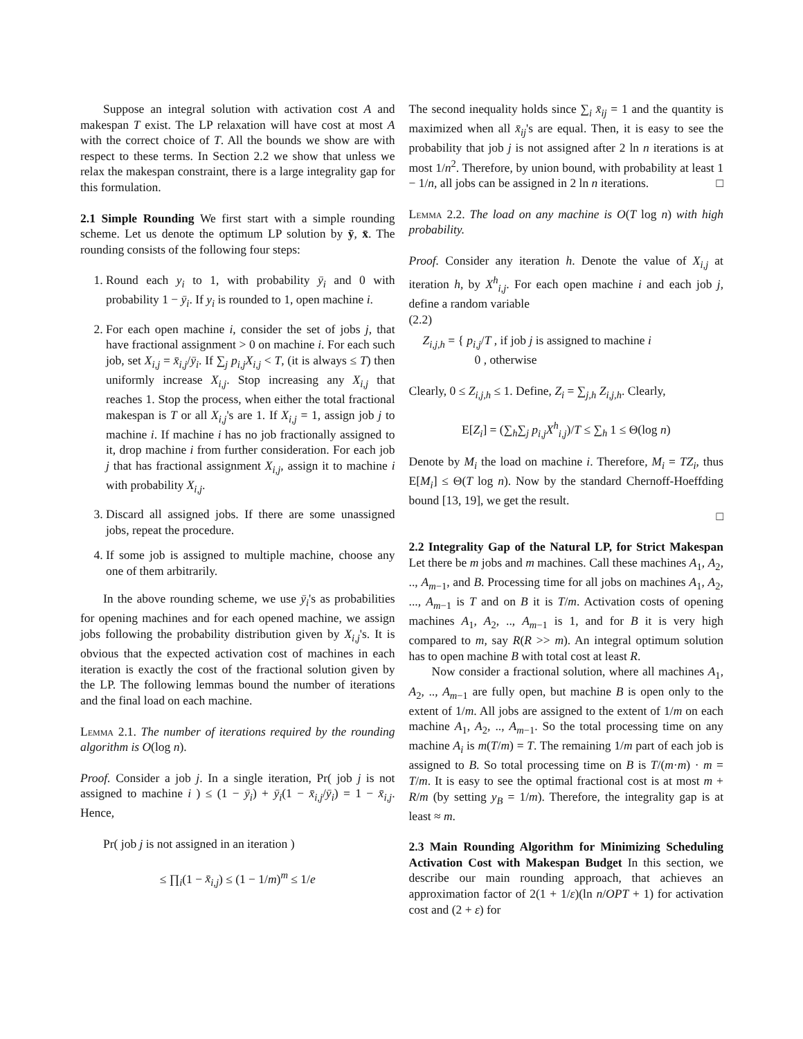Suppose an integral solution with activation cost A and makespan T exist. The LP relaxation will have cost at most A with the correct choice of T. All the bounds we show are with respect to these terms. In Section 2.2 we show that unless we relax the makespan constraint, there is a large integrality gap for this formulation.
2.1 Simple Rounding We first start with a simple rounding scheme. Let us denote the optimum LP solution by ȳ, x̄. The rounding consists of the following four steps:
1. Round each y<sub>i</sub> to 1, with probability ȳ<sub>i</sub> and 0 with probability 1 − ȳ<sub>i</sub>. If y<sub>i</sub> is rounded to 1, open machine i.
2. For each open machine i, consider the set of jobs j, that have fractional assignment > 0 on machine i. For each such job, set X<sub>i,j</sub> = x̄<sub>i,j</sub>/ȳ<sub>i</sub>. If ∑<sub>j</sub> p<sub>i,j</sub>X<sub>i,j</sub> < T, (it is always ≤ T) then uniformly increase X<sub>i,j</sub>. Stop increasing any X<sub>i,j</sub> that reaches 1. Stop the process, when either the total fractional makespan is T or all X<sub>i,j</sub>'s are 1. If X<sub>i,j</sub> = 1, assign job j to machine i. If machine i has no job fractionally assigned to it, drop machine i from further consideration. For each job j that has fractional assignment X<sub>i,j</sub>, assign it to machine i with probability X<sub>i,j</sub>.
3. Discard all assigned jobs. If there are some unassigned jobs, repeat the procedure.
4. If some job is assigned to multiple machine, choose any one of them arbitrarily.
In the above rounding scheme, we use ȳ<sub>i</sub>'s as probabilities for opening machines and for each opened machine, we assign jobs following the probability distribution given by X<sub>i,j</sub>'s. It is obvious that the expected activation cost of machines in each iteration is exactly the cost of the fractional solution given by the LP. The following lemmas bound the number of iterations and the final load on each machine.
Lemma 2.1. The number of iterations required by the rounding algorithm is O(log n).
Proof. Consider a job j. In a single iteration, Pr( job j is not assigned to machine i ) ≤ (1 − ȳ<sub>i</sub>) + ȳ<sub>i</sub>(1 − x̄<sub>i,j</sub>/ȳ<sub>i</sub>) = 1 − x̄<sub>i,j</sub>. Hence,
Pr( job j is not assigned in an iteration )
≤ ∏<sub>i</sub>(1 − x̄<sub>i,j</sub>) ≤ (1 − 1/m)<sup>m</sup> ≤ 1/e
The second inequality holds since ∑<sub>i</sub> x̄<sub>ij</sub> = 1 and the quantity is maximized when all x̄<sub>ij</sub>'s are equal. Then, it is easy to see the probability that job j is not assigned after 2 ln n iterations is at most 1/n<sup>2</sup>. Therefore, by union bound, with probability at least 1 − 1/n, all jobs can be assigned in 2 ln n iterations. □
Lemma 2.2. The load on any machine is O(T log n) with high probability.
Proof. Consider any iteration h. Denote the value of X<sub>i,j</sub> at iteration h, by X<sup>h</sup><sub>i,j</sub>. For each open machine i and each job j, define a random variable
(2.2)
Z<sub>i,j,h</sub> = { p<sub>i,j</sub>/T , if job j is assigned to machine i
0 , otherwise
Clearly, 0 ≤ Z<sub>i,j,h</sub> ≤ 1. Define, Z<sub>i</sub> = ∑<sub>j,h</sub> Z<sub>i,j,h</sub>. Clearly,
E[Z<sub>i</sub>] = (∑<sub>h</sub>∑<sub>j</sub> p<sub>i,j</sub>X<sup>h</sup><sub>i,j</sub>)/T ≤ ∑<sub>h</sub> 1 ≤ Θ(log n)
Denote by M<sub>i</sub> the load on machine i. Therefore, M<sub>i</sub> = TZ<sub>i</sub>, thus E[M<sub>i</sub>] ≤ Θ(T log n). Now by the standard Chernoff-Hoeffding bound [13, 19], we get the result.
□
2.2 Integrality Gap of the Natural LP, for Strict Makespan Let there be m jobs and m machines. Call these machines A<sub>1</sub>, A<sub>2</sub>, .., A<sub>m−1</sub>, and B. Processing time for all jobs on machines A<sub>1</sub>, A<sub>2</sub>, ..., A<sub>m−1</sub> is T and on B it is T/m. Activation costs of opening machines A<sub>1</sub>, A<sub>2</sub>, .., A<sub>m−1</sub> is 1, and for B it is very high compared to m, say R(R >> m). An integral optimum solution has to open machine B with total cost at least R.
Now consider a fractional solution, where all machines A<sub>1</sub>, A<sub>2</sub>, .., A<sub>m−1</sub> are fully open, but machine B is open only to the extent of 1/m. All jobs are assigned to the extent of 1/m on each machine A<sub>1</sub>, A<sub>2</sub>, .., A<sub>m−1</sub>. So the total processing time on any machine A<sub>i</sub> is m(T/m) = T. The remaining 1/m part of each job is assigned to B. So total processing time on B is T/(m·m) · m = T/m. It is easy to see the optimal fractional cost is at most m + R/m (by setting y<sub>B</sub> = 1/m). Therefore, the integrality gap is at least ≈ m.
2.3 Main Rounding Algorithm for Minimizing Scheduling Activation Cost with Makespan Budget In this section, we describe our main rounding approach, that achieves an approximation factor of 2(1 + 1/ε)(ln n/OPT + 1) for activation cost and (2 + ε) for